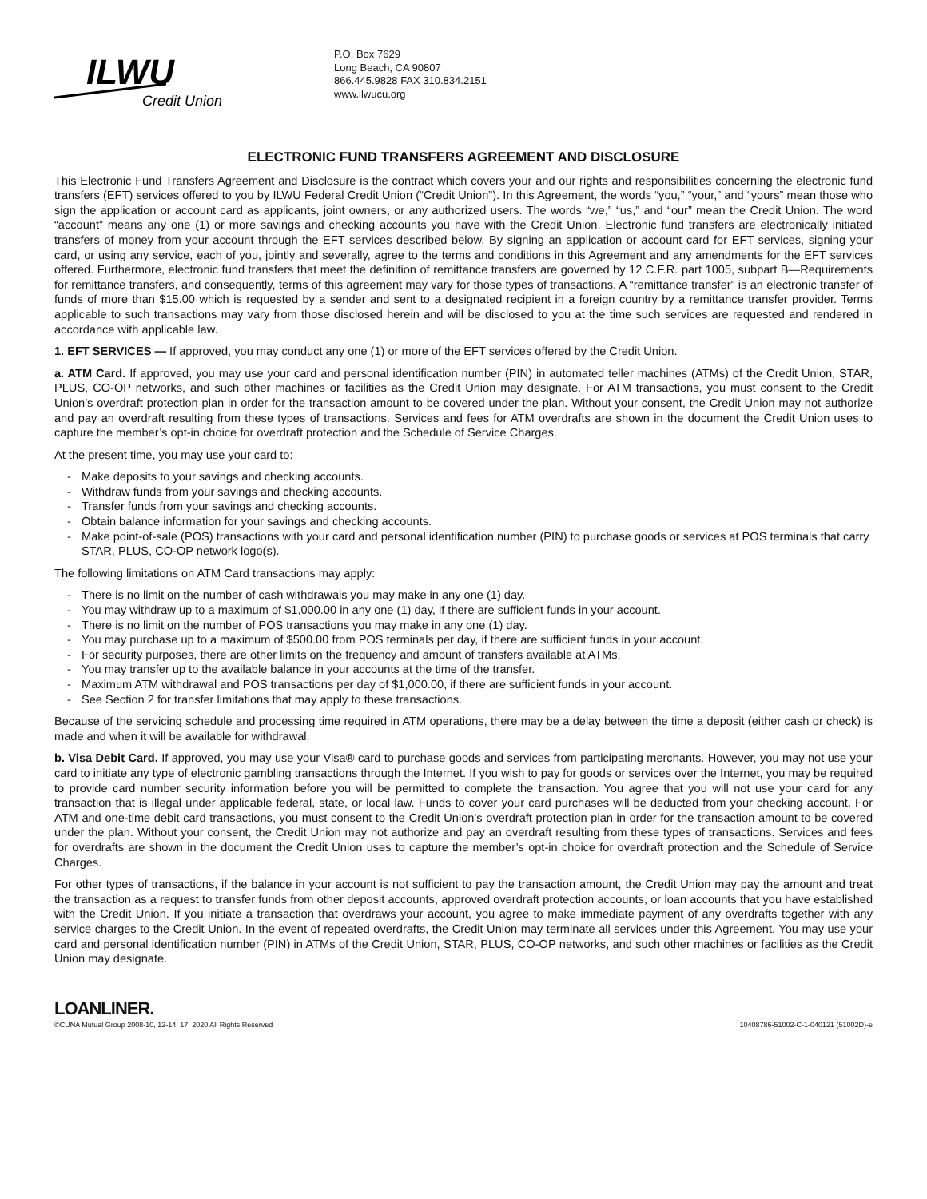ILWU
Credit Union
P.O. Box 7629
Long Beach, CA 90807
866.445.9828 FAX 310.834.2151
www.ilwucu.org
ELECTRONIC FUND TRANSFERS AGREEMENT AND DISCLOSURE
This Electronic Fund Transfers Agreement and Disclosure is the contract which covers your and our rights and responsibilities concerning the electronic fund transfers (EFT) services offered to you by ILWU Federal Credit Union (“Credit Union”). In this Agreement, the words “you,” “your,” and “yours” mean those who sign the application or account card as applicants, joint owners, or any authorized users. The words “we,” “us,” and “our” mean the Credit Union. The word “account” means any one (1) or more savings and checking accounts you have with the Credit Union. Electronic fund transfers are electronically initiated transfers of money from your account through the EFT services described below. By signing an application or account card for EFT services, signing your card, or using any service, each of you, jointly and severally, agree to the terms and conditions in this Agreement and any amendments for the EFT services offered. Furthermore, electronic fund transfers that meet the definition of remittance transfers are governed by 12 C.F.R. part 1005, subpart B—Requirements for remittance transfers, and consequently, terms of this agreement may vary for those types of transactions. A “remittance transfer” is an electronic transfer of funds of more than $15.00 which is requested by a sender and sent to a designated recipient in a foreign country by a remittance transfer provider. Terms applicable to such transactions may vary from those disclosed herein and will be disclosed to you at the time such services are requested and rendered in accordance with applicable law.
1. EFT SERVICES — If approved, you may conduct any one (1) or more of the EFT services offered by the Credit Union.
a. ATM Card. If approved, you may use your card and personal identification number (PIN) in automated teller machines (ATMs) of the Credit Union, STAR, PLUS, CO-OP networks, and such other machines or facilities as the Credit Union may designate. For ATM transactions, you must consent to the Credit Union’s overdraft protection plan in order for the transaction amount to be covered under the plan. Without your consent, the Credit Union may not authorize and pay an overdraft resulting from these types of transactions. Services and fees for ATM overdrafts are shown in the document the Credit Union uses to capture the member’s opt-in choice for overdraft protection and the Schedule of Service Charges.
At the present time, you may use your card to:
- Make deposits to your savings and checking accounts.
- Withdraw funds from your savings and checking accounts.
- Transfer funds from your savings and checking accounts.
- Obtain balance information for your savings and checking accounts.
- Make point-of-sale (POS) transactions with your card and personal identification number (PIN) to purchase goods or services at POS terminals that carry STAR, PLUS, CO-OP network logo(s).
The following limitations on ATM Card transactions may apply:
- There is no limit on the number of cash withdrawals you may make in any one (1) day.
- You may withdraw up to a maximum of $1,000.00 in any one (1) day, if there are sufficient funds in your account.
- There is no limit on the number of POS transactions you may make in any one (1) day.
- You may purchase up to a maximum of $500.00 from POS terminals per day, if there are sufficient funds in your account.
- For security purposes, there are other limits on the frequency and amount of transfers available at ATMs.
- You may transfer up to the available balance in your accounts at the time of the transfer.
- Maximum ATM withdrawal and POS transactions per day of $1,000.00, if there are sufficient funds in your account.
- See Section 2 for transfer limitations that may apply to these transactions.
Because of the servicing schedule and processing time required in ATM operations, there may be a delay between the time a deposit (either cash or check) is made and when it will be available for withdrawal.
b. Visa Debit Card. If approved, you may use your Visa® card to purchase goods and services from participating merchants. However, you may not use your card to initiate any type of electronic gambling transactions through the Internet. If you wish to pay for goods or services over the Internet, you may be required to provide card number security information before you will be permitted to complete the transaction. You agree that you will not use your card for any transaction that is illegal under applicable federal, state, or local law. Funds to cover your card purchases will be deducted from your checking account. For ATM and one-time debit card transactions, you must consent to the Credit Union’s overdraft protection plan in order for the transaction amount to be covered under the plan. Without your consent, the Credit Union may not authorize and pay an overdraft resulting from these types of transactions. Services and fees for overdrafts are shown in the document the Credit Union uses to capture the member’s opt-in choice for overdraft protection and the Schedule of Service Charges.
For other types of transactions, if the balance in your account is not sufficient to pay the transaction amount, the Credit Union may pay the amount and treat the transaction as a request to transfer funds from other deposit accounts, approved overdraft protection accounts, or loan accounts that you have established with the Credit Union. If you initiate a transaction that overdraws your account, you agree to make immediate payment of any overdrafts together with any service charges to the Credit Union. In the event of repeated overdrafts, the Credit Union may terminate all services under this Agreement. You may use your card and personal identification number (PIN) in ATMs of the Credit Union, STAR, PLUS, CO-OP networks, and such other machines or facilities as the Credit Union may designate.
LOANLINER.
©CUNA Mutual Group 2008-10, 12-14, 17, 2020 All Rights Reserved
10408786-51002-C-1-040121 (51002D)-e